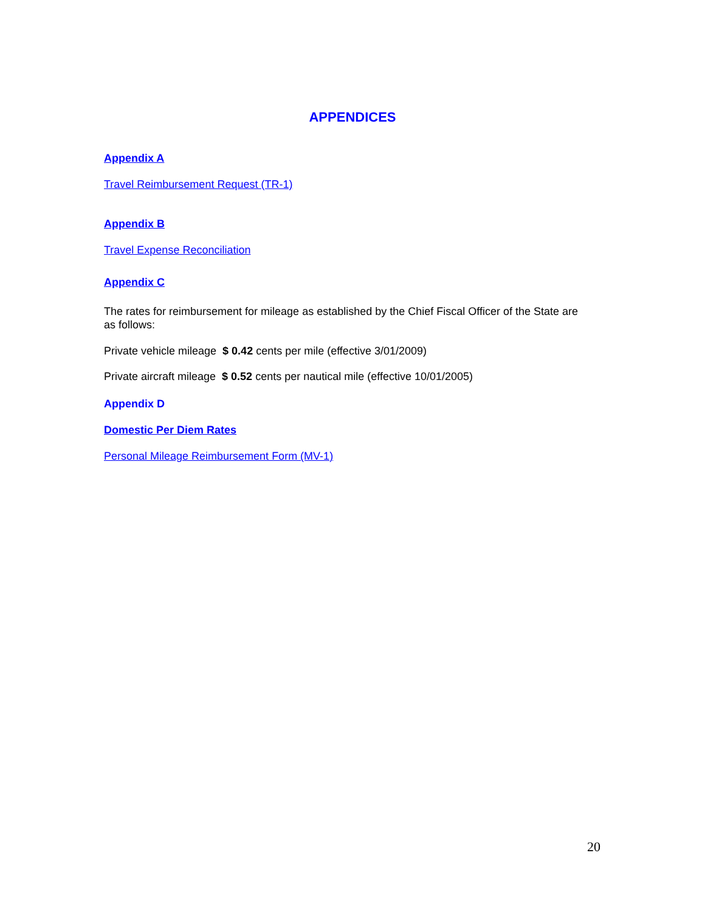APPENDICES
Appendix A
Travel Reimbursement Request (TR-1)
Appendix B
Travel Expense Reconciliation
Appendix C
The rates for reimbursement for mileage as established by the Chief Fiscal Officer of the State are as follows:
Private vehicle mileage $ 0.42 cents per mile (effective 3/01/2009)
Private aircraft mileage $ 0.52 cents per nautical mile (effective 10/01/2005)
Appendix D
Domestic Per Diem Rates
Personal Mileage Reimbursement Form (MV-1)
20